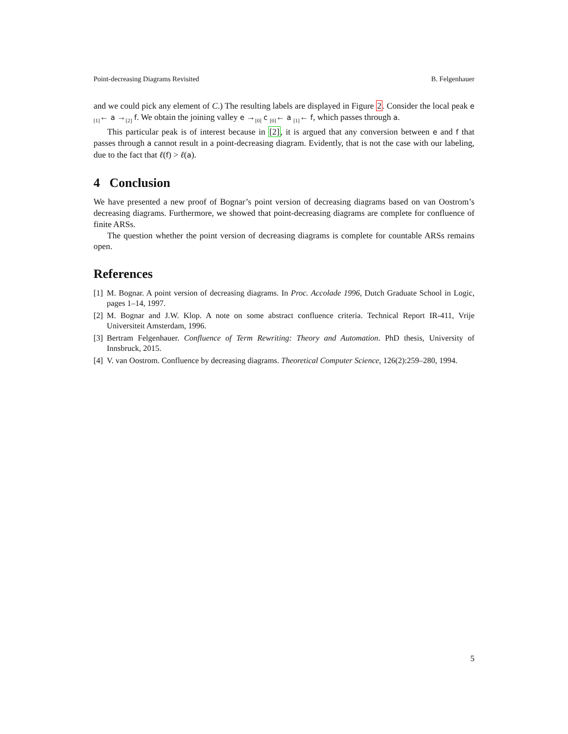Point-decreasing Diagrams Revisited B. Felgenhauer
and we could pick any element of C.) The resulting labels are displayed in Figure 2. Consider the local peak e <sub>[1]</sub>← a →<sub>[2]</sub> f. We obtain the joining valley e →<sub>[0]</sub> c <sub>[0]</sub>← a <sub>[1]</sub>← f, which passes through a.
This particular peak is of interest because in [2], it is argued that any conversion between e and f that passes through a cannot result in a point-decreasing diagram. Evidently, that is not the case with our labeling, due to the fact that ℓ(f) > ℓ(a).
4 Conclusion
We have presented a new proof of Bognar’s point version of decreasing diagrams based on van Oostrom’s decreasing diagrams. Furthermore, we showed that point-decreasing diagrams are complete for confluence of finite ARSs.
The question whether the point version of decreasing diagrams is complete for countable ARSs remains open.
References
[1] M. Bognar. A point version of decreasing diagrams. In Proc. Accolade 1996, Dutch Graduate School in Logic, pages 1–14, 1997.
[2] M. Bognar and J.W. Klop. A note on some abstract confluence criteria. Technical Report IR-411, Vrije Universiteit Amsterdam, 1996.
[3] Bertram Felgenhauer. Confluence of Term Rewriting: Theory and Automation. PhD thesis, University of Innsbruck, 2015.
[4] V. van Oostrom. Confluence by decreasing diagrams. Theoretical Computer Science, 126(2):259–280, 1994.
5